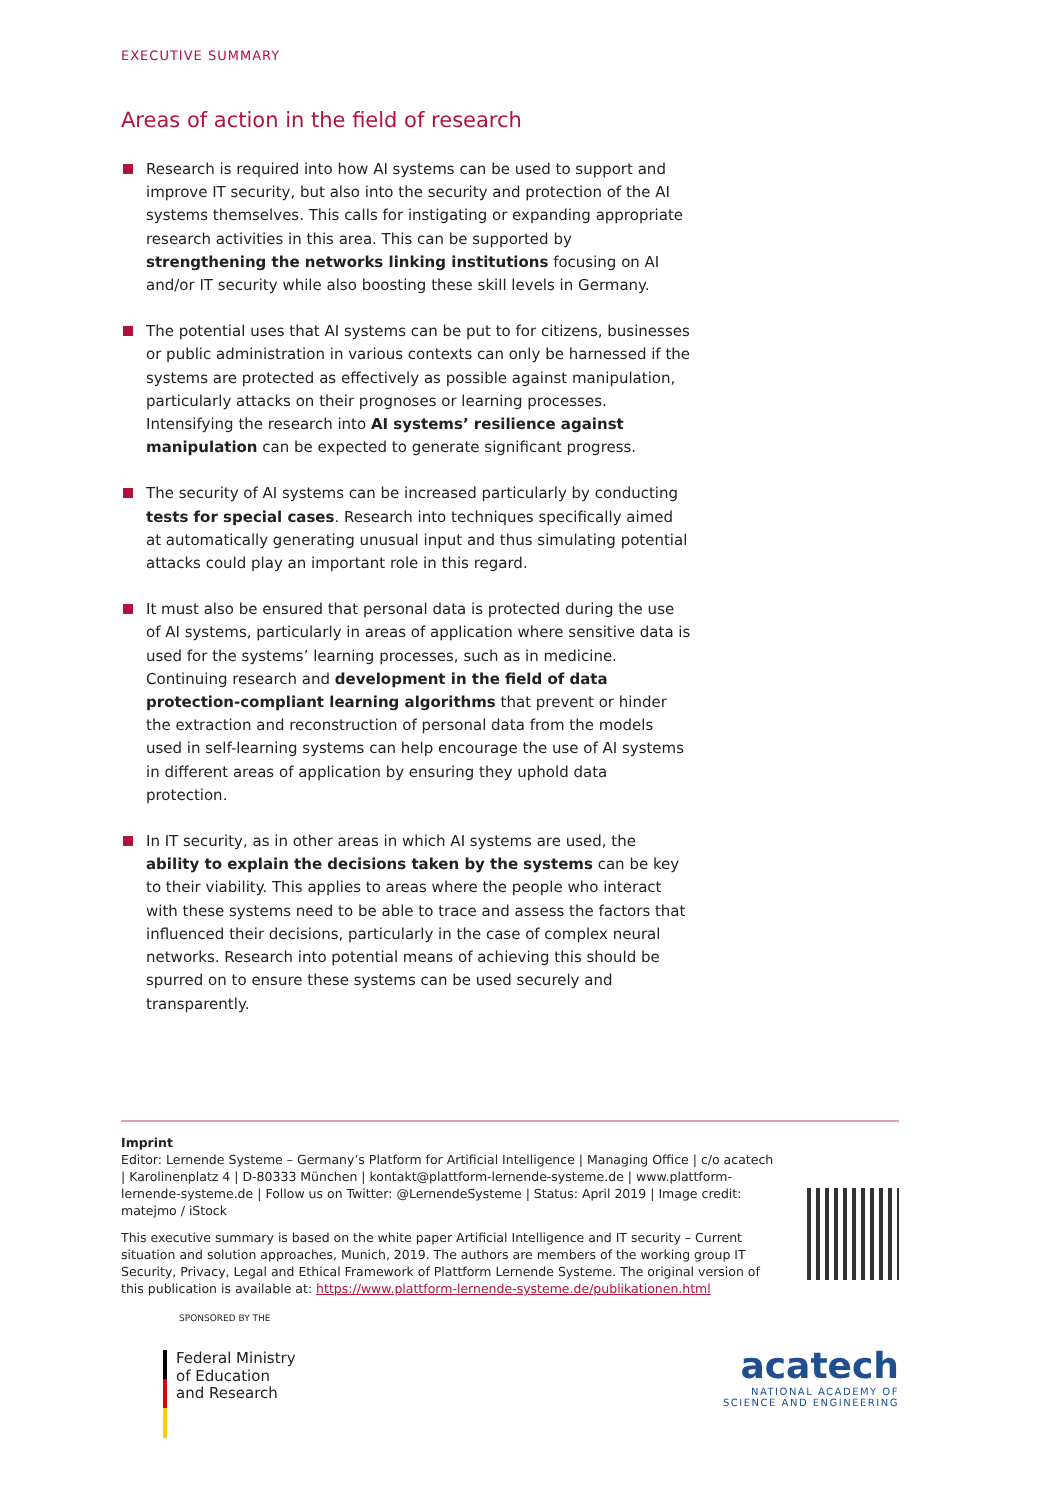EXECUTIVE SUMMARY
Areas of action in the field of research
Research is required into how AI systems can be used to support and improve IT security, but also into the security and protection of the AI systems themselves. This calls for instigating or expanding appropriate research activities in this area. This can be supported by strengthening the networks linking institutions focusing on AI and/or IT security while also boosting these skill levels in Germany.
The potential uses that AI systems can be put to for citizens, businesses or public administration in various contexts can only be harnessed if the systems are protected as effectively as possible against manipulation, particularly attacks on their prognoses or learning processes. Intensifying the research into AI systems’ resilience against manipulation can be expected to generate significant progress.
The security of AI systems can be increased particularly by conducting tests for special cases. Research into techniques specifically aimed at automatically generating unusual input and thus simulating potential attacks could play an important role in this regard.
It must also be ensured that personal data is protected during the use of AI systems, particularly in areas of application where sensitive data is used for the systems’ learning processes, such as in medicine. Continuing research and development in the field of data protection-compliant learning algorithms that prevent or hinder the extraction and reconstruction of personal data from the models used in self-learning systems can help encourage the use of AI systems in different areas of application by ensuring they uphold data protection.
In IT security, as in other areas in which AI systems are used, the ability to explain the decisions taken by the systems can be key to their viability. This applies to areas where the people who interact with these systems need to be able to trace and assess the factors that influenced their decisions, particularly in the case of complex neural networks. Research into potential means of achieving this should be spurred on to ensure these systems can be used securely and transparently.
Imprint
Editor: Lernende Systeme – Germany’s Platform for Artificial Intelligence | Managing Office | c/o acatech | Karolinenplatz 4 | D-80333 München | kontakt@plattform-lernende-systeme.de | www.plattform-lernende-systeme.de | Follow us on Twitter: @LernendeSysteme | Status: April 2019 | Image credit: matejmo / iStock
This executive summary is based on the white paper Artificial Intelligence and IT security – Current situation and solution approaches, Munich, 2019. The authors are members of the working group IT Security, Privacy, Legal and Ethical Framework of Plattform Lernende Systeme. The original version of this publication is available at: https://www.plattform-lernende-systeme.de/publikationen.html
SPONSORED BY THE
Federal Ministry
of Education
and Research
acatech
NATIONAL ACADEMY OF
SCIENCE AND ENGINEERING